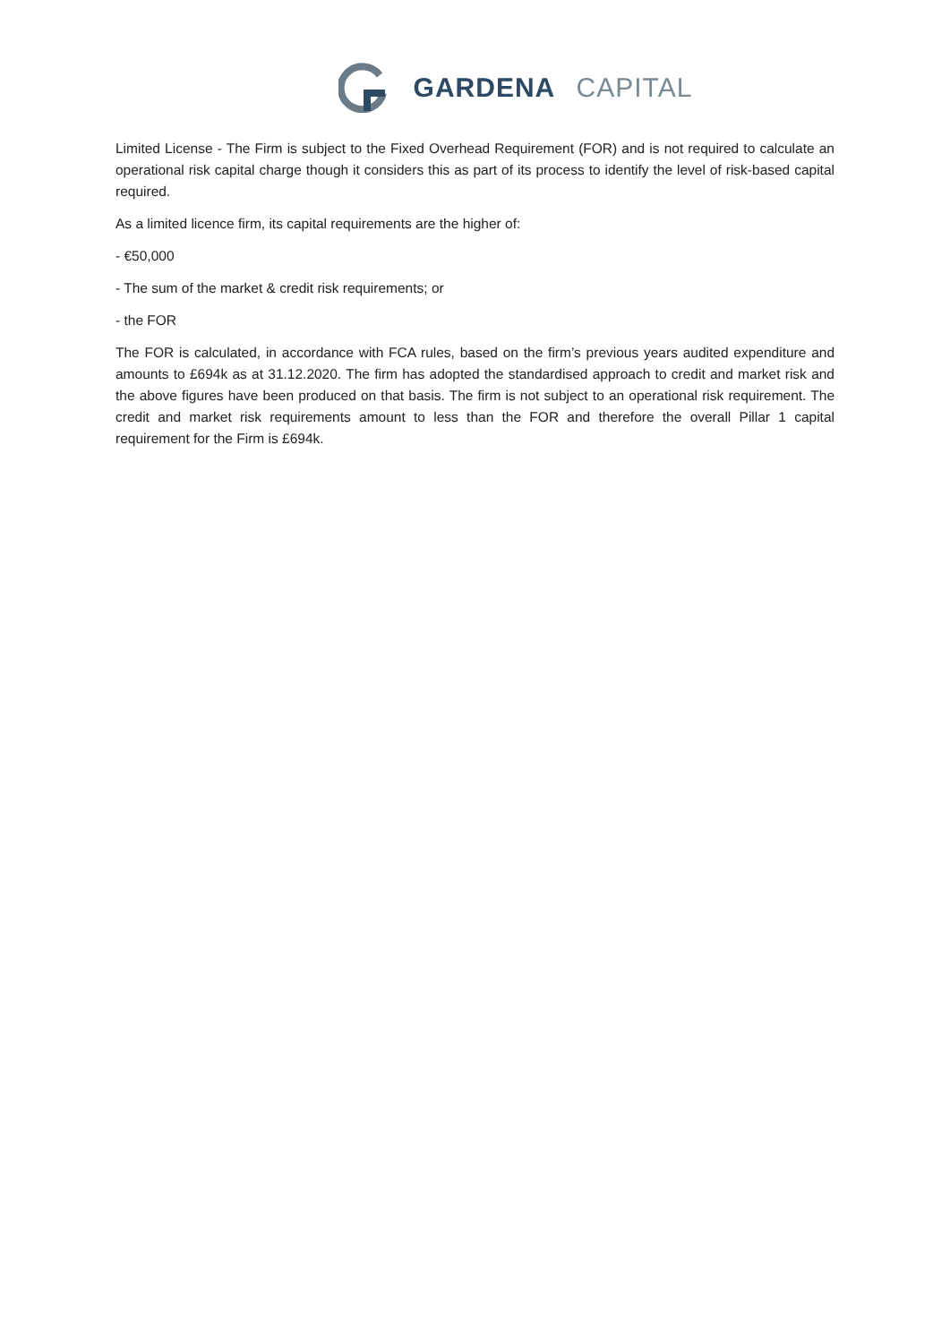GARDENA CAPITAL
Limited License - The Firm is subject to the Fixed Overhead Requirement (FOR) and is not required to calculate an operational risk capital charge though it considers this as part of its process to identify the level of risk-based capital required.
As a limited licence firm, its capital requirements are the higher of:
- €50,000
- The sum of the market & credit risk requirements; or
- the FOR
The FOR is calculated, in accordance with FCA rules, based on the firm’s previous years audited expenditure and amounts to £694k as at 31.12.2020. The firm has adopted the standardised approach to credit and market risk and the above figures have been produced on that basis. The firm is not subject to an operational risk requirement. The credit and market risk requirements amount to less than the FOR and therefore the overall Pillar 1 capital requirement for the Firm is £694k.